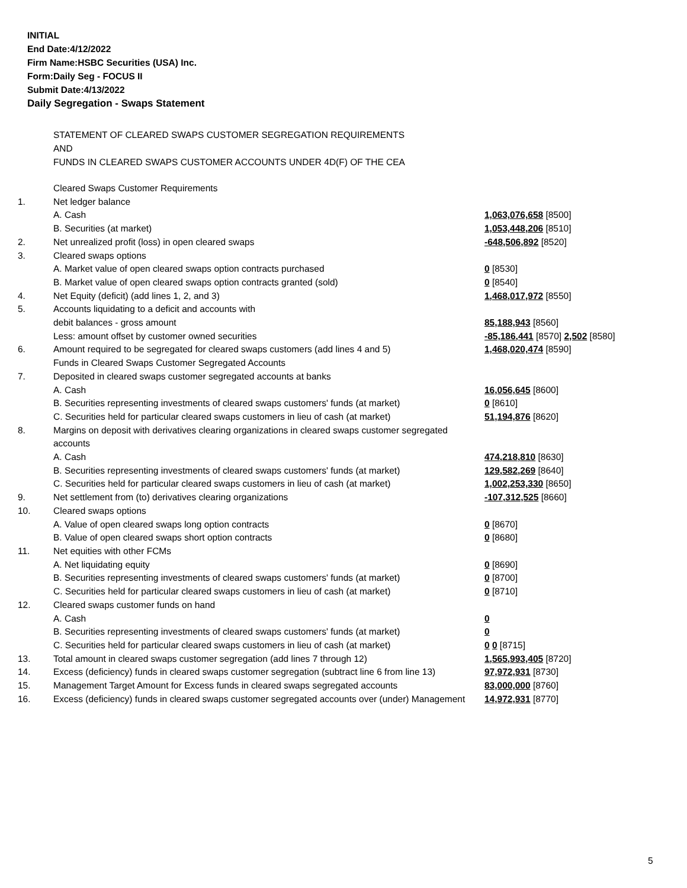INITIAL
End Date:4/12/2022
Firm Name:HSBC Securities (USA) Inc.
Form:Daily Seg - FOCUS II
Submit Date:4/13/2022
Daily Segregation - Swaps Statement
STATEMENT OF CLEARED SWAPS CUSTOMER SEGREGATION REQUIREMENTS
AND
FUNDS IN CLEARED SWAPS CUSTOMER ACCOUNTS UNDER 4D(F) OF THE CEA
| | Cleared Swaps Customer Requirements | |
| 1. | Net ledger balance | |
| | A. Cash | 1,063,076,658 [8500] |
| | B. Securities (at market) | 1,053,448,206 [8510] |
| 2. | Net unrealized profit (loss) in open cleared swaps | -648,506,892 [8520] |
| 3. | Cleared swaps options | |
| | A. Market value of open cleared swaps option contracts purchased | 0 [8530] |
| | B. Market value of open cleared swaps option contracts granted (sold) | 0 [8540] |
| 4. | Net Equity (deficit) (add lines 1, 2, and 3) | 1,468,017,972 [8550] |
| 5. | Accounts liquidating to a deficit and accounts with | |
| | debit balances - gross amount | 85,188,943 [8560] |
| | Less: amount offset by customer owned securities | -85,186,441 [8570] 2,502 [8580] |
| 6. | Amount required to be segregated for cleared swaps customers (add lines 4 and 5) | 1,468,020,474 [8590] |
| | Funds in Cleared Swaps Customer Segregated Accounts | |
| 7. | Deposited in cleared swaps customer segregated accounts at banks | |
| | A. Cash | 16,056,645 [8600] |
| | B. Securities representing investments of cleared swaps customers' funds (at market) | 0 [8610] |
| | C. Securities held for particular cleared swaps customers in lieu of cash (at market) | 51,194,876 [8620] |
| 8. | Margins on deposit with derivatives clearing organizations in cleared swaps customer segregated accounts | |
| | A. Cash | 474,218,810 [8630] |
| | B. Securities representing investments of cleared swaps customers' funds (at market) | 129,582,269 [8640] |
| | C. Securities held for particular cleared swaps customers in lieu of cash (at market) | 1,002,253,330 [8650] |
| 9. | Net settlement from (to) derivatives clearing organizations | -107,312,525 [8660] |
| 10. | Cleared swaps options | |
| | A. Value of open cleared swaps long option contracts | 0 [8670] |
| | B. Value of open cleared swaps short option contracts | 0 [8680] |
| 11. | Net equities with other FCMs | |
| | A. Net liquidating equity | 0 [8690] |
| | B. Securities representing investments of cleared swaps customers' funds (at market) | 0 [8700] |
| | C. Securities held for particular cleared swaps customers in lieu of cash (at market) | 0 [8710] |
| 12. | Cleared swaps customer funds on hand | |
| | A. Cash | 0 |
| | B. Securities representing investments of cleared swaps customers' funds (at market) | 0 |
| | C. Securities held for particular cleared swaps customers in lieu of cash (at market) | 0 0 [8715] |
| 13. | Total amount in cleared swaps customer segregation (add lines 7 through 12) | 1,565,993,405 [8720] |
| 14. | Excess (deficiency) funds in cleared swaps customer segregation (subtract line 6 from line 13) | 97,972,931 [8730] |
| 15. | Management Target Amount for Excess funds in cleared swaps segregated accounts | 83,000,000 [8760] |
| 16. | Excess (deficiency) funds in cleared swaps customer segregated accounts over (under) Management | 14,972,931 [8770] |
5